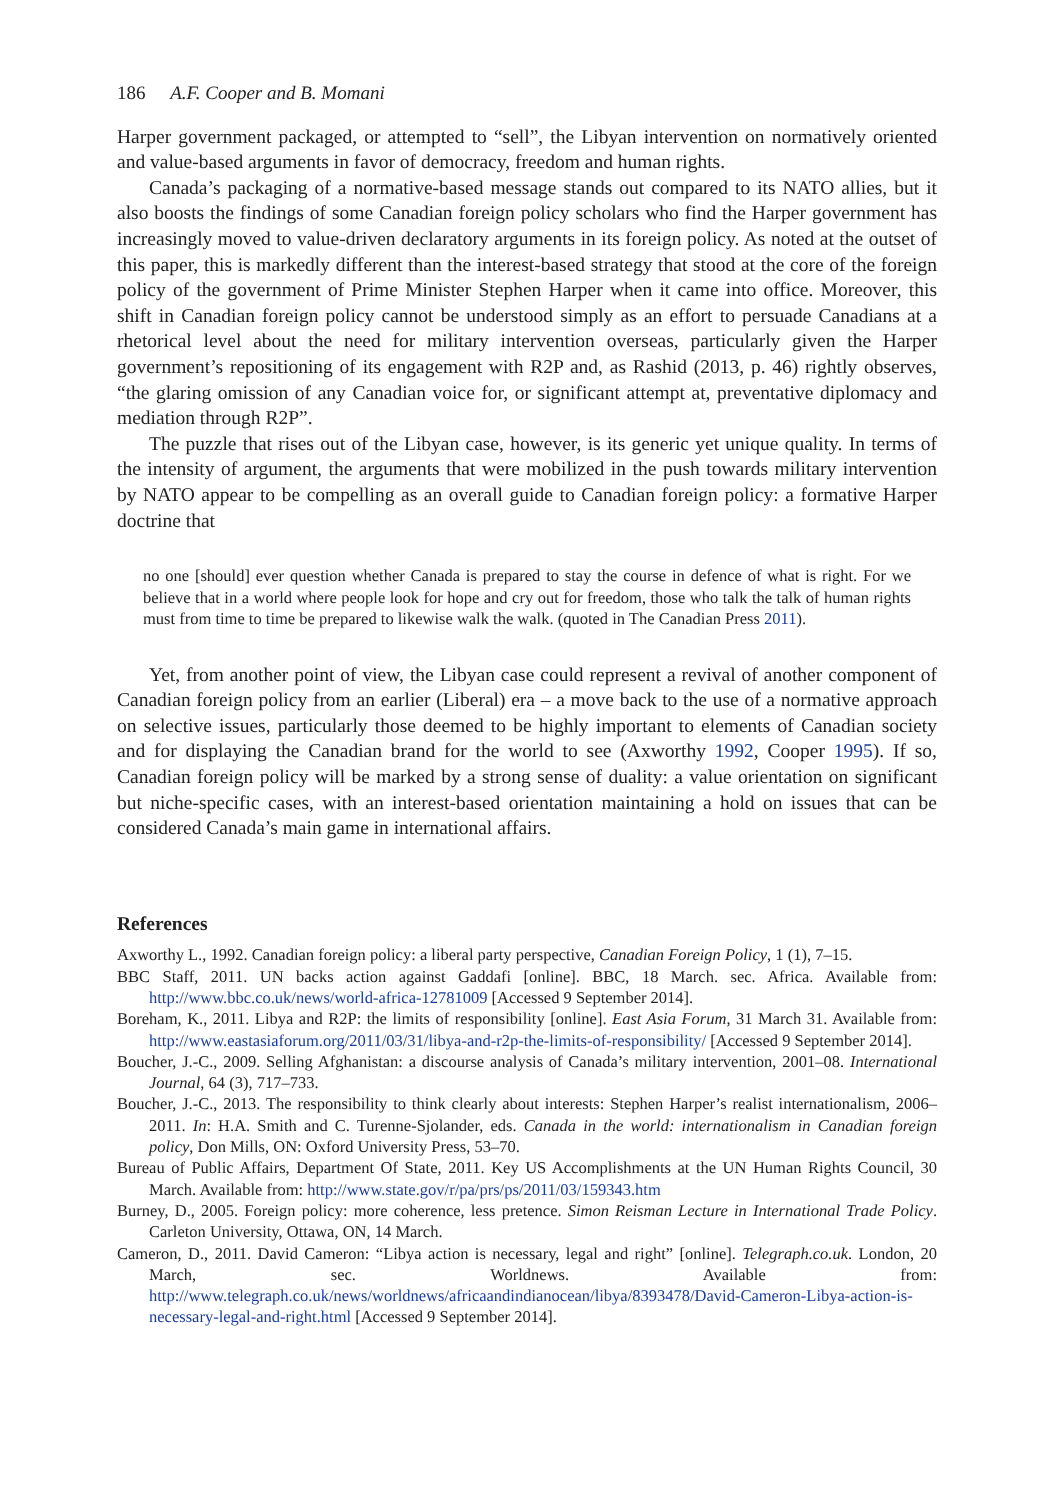186 A.F. Cooper and B. Momani
Harper government packaged, or attempted to “sell”, the Libyan intervention on normatively oriented and value-based arguments in favor of democracy, freedom and human rights.
Canada’s packaging of a normative-based message stands out compared to its NATO allies, but it also boosts the findings of some Canadian foreign policy scholars who find the Harper government has increasingly moved to value-driven declaratory arguments in its foreign policy. As noted at the outset of this paper, this is markedly different than the interest-based strategy that stood at the core of the foreign policy of the government of Prime Minister Stephen Harper when it came into office. Moreover, this shift in Canadian foreign policy cannot be understood simply as an effort to persuade Canadians at a rhetorical level about the need for military intervention overseas, particularly given the Harper government’s repositioning of its engagement with R2P and, as Rashid (2013, p. 46) rightly observes, “the glaring omission of any Canadian voice for, or significant attempt at, preventative diplomacy and mediation through R2P”.
The puzzle that rises out of the Libyan case, however, is its generic yet unique quality. In terms of the intensity of argument, the arguments that were mobilized in the push towards military intervention by NATO appear to be compelling as an overall guide to Canadian foreign policy: a formative Harper doctrine that
no one [should] ever question whether Canada is prepared to stay the course in defence of what is right. For we believe that in a world where people look for hope and cry out for freedom, those who talk the talk of human rights must from time to time be prepared to likewise walk the walk. (quoted in The Canadian Press 2011).
Yet, from another point of view, the Libyan case could represent a revival of another component of Canadian foreign policy from an earlier (Liberal) era – a move back to the use of a normative approach on selective issues, particularly those deemed to be highly important to elements of Canadian society and for displaying the Canadian brand for the world to see (Axworthy 1992, Cooper 1995). If so, Canadian foreign policy will be marked by a strong sense of duality: a value orientation on significant but niche-specific cases, with an interest-based orientation maintaining a hold on issues that can be considered Canada’s main game in international affairs.
References
Axworthy L., 1992. Canadian foreign policy: a liberal party perspective, Canadian Foreign Policy, 1 (1), 7–15.
BBC Staff, 2011. UN backs action against Gaddafi [online]. BBC, 18 March. sec. Africa. Available from: http://www.bbc.co.uk/news/world-africa-12781009 [Accessed 9 September 2014].
Boreham, K., 2011. Libya and R2P: the limits of responsibility [online]. East Asia Forum, 31 March 31. Available from: http://www.eastasiaforum.org/2011/03/31/libya-and-r2p-the-limits-of-responsibility/ [Accessed 9 September 2014].
Boucher, J.-C., 2009. Selling Afghanistan: a discourse analysis of Canada’s military intervention, 2001–08. International Journal, 64 (3), 717–733.
Boucher, J.-C., 2013. The responsibility to think clearly about interests: Stephen Harper’s realist internationalism, 2006–2011. In: H.A. Smith and C. Turenne-Sjolander, eds. Canada in the world: internationalism in Canadian foreign policy, Don Mills, ON: Oxford University Press, 53–70.
Bureau of Public Affairs, Department Of State, 2011. Key US Accomplishments at the UN Human Rights Council, 30 March. Available from: http://www.state.gov/r/pa/prs/ps/2011/03/159343.htm
Burney, D., 2005. Foreign policy: more coherence, less pretence. Simon Reisman Lecture in International Trade Policy. Carleton University, Ottawa, ON, 14 March.
Cameron, D., 2011. David Cameron: “Libya action is necessary, legal and right” [online]. Telegraph.co.uk. London, 20 March, sec. Worldnews. Available from: http://www.telegraph.co.uk/news/worldnews/africaandindianocean/libya/8393478/David-Cameron-Libya-action-is-necessary-legal-and-right.html [Accessed 9 September 2014].